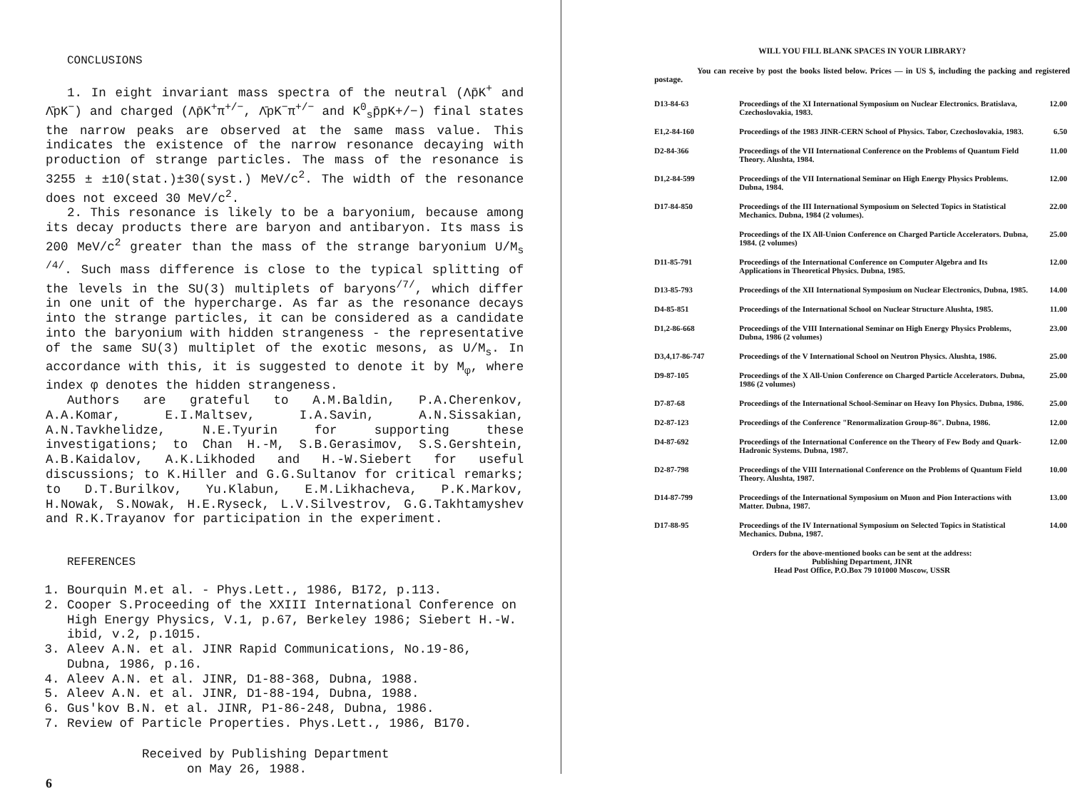CONCLUSIONS
1. In eight invariant mass spectra of the neutral (Λp̄K<sup>+</sup> and Λ̄pK<sup>−</sup>) and charged (Λp̄K<sup>+</sup>π<sup>+/−</sup>, Λ̄pK<sup>−</sup>π<sup>+/−</sup> and K<sup>0</sup><sub>s</sub>p̄pK+/−) final states the narrow peaks are observed at the same mass value. This indicates the existence of the narrow resonance decaying with production of strange particles. The mass of the resonance is 3255 ± ±10(stat.)±30(syst.) MeV/c<sup>2</sup>. The width of the resonance does not exceed 30 MeV/c<sup>2</sup>.
2. This resonance is likely to be a baryonium, because among its decay products there are baryon and antibaryon. Its mass is 200 MeV/c<sup>2</sup> greater than the mass of the strange baryonium U/M<sub>s</sub> <sup>/4/</sup>. Such mass difference is close to the typical splitting of the levels in the SU(3) multiplets of baryons<sup>/7/</sup>, which differ in one unit of the hypercharge. As far as the resonance decays into the strange particles, it can be considered as a candidate into the baryonium with hidden strangeness - the representative of the same SU(3) multiplet of the exotic mesons, as U/M<sub>s</sub>. In accordance with this, it is suggested to denote it by M<sub>φ</sub>, where index φ denotes the hidden strangeness.
Authors are grateful to A.M.Baldin, P.A.Cherenkov, A.A.Komar, E.I.Maltsev, I.A.Savin, A.N.Sissakian, A.N.Tavkhelidze, N.E.Tyurin for supporting these investigations; to Chan H.-M, S.B.Gerasimov, S.S.Gershtein, A.B.Kaidalov, A.K.Likhoded and H.-W.Siebert for useful discussions; to K.Hiller and G.G.Sultanov for critical remarks; to D.T.Burilkov, Yu.Klabun, E.M.Likhacheva, P.K.Markov, H.Nowak, S.Nowak, H.E.Ryseck, L.V.Silvestrov, G.G.Takhtamyshev and R.K.Trayanov for participation in the experiment.
REFERENCES
1. Bourquin M.et al. - Phys.Lett., 1986, B172, p.113.
2. Cooper S.Proceeding of the XXIII International Conference on High Energy Physics, V.1, p.67, Berkeley 1986; Siebert H.-W. ibid, v.2, p.1015.
3. Aleev A.N. et al. JINR Rapid Communications, No.19-86, Dubna, 1986, p.16.
4. Aleev A.N. et al. JINR, D1-88-368, Dubna, 1988.
5. Aleev A.N. et al. JINR, D1-88-194, Dubna, 1988.
6. Gus'kov B.N. et al. JINR, P1-86-248, Dubna, 1986.
7. Review of Particle Properties. Phys.Lett., 1986, B170.
Received by Publishing Department
on May 26, 1988.
6
WILL YOU FILL BLANK SPACES IN YOUR LIBRARY?
You can receive by post the books listed below. Prices — in US $, including the packing and registered postage.
| D13-84-63 | Proceedings of the XI International Symposium on Nuclear Electronics. Bratislava, Czechoslovakia, 1983. | 12.00 |
| E1,2-84-160 | Proceedings of the 1983 JINR-CERN School of Physics. Tabor, Czechoslovakia, 1983. | 6.50 |
| D2-84-366 | Proceedings of the VII International Conference on the Problems of Quantum Field Theory. Alushta, 1984. | 11.00 |
| D1,2-84-599 | Proceedings of the VII International Seminar on High Energy Physics Problems. Dubna, 1984. | 12.00 |
| D17-84-850 | Proceedings of the III International Symposium on Selected Topics in Statistical Mechanics. Dubna, 1984 (2 volumes). | 22.00 |
| | Proceedings of the IX All-Union Conference on Charged Particle Accelerators. Dubna, 1984. (2 volumes) | 25.00 |
| D11-85-791 | Proceedings of the International Conference on Computer Algebra and Its Applications in Theoretical Physics. Dubna, 1985. | 12.00 |
| D13-85-793 | Proceedings of the XII International Symposium on Nuclear Electronics, Dubna, 1985. | 14.00 |
| D4-85-851 | Proceedings of the International School on Nuclear Structure Alushta, 1985. | 11.00 |
| D1,2-86-668 | Proceedings of the VIII International Seminar on High Energy Physics Problems, Dubna, 1986 (2 volumes) | 23.00 |
| D3,4,17-86-747 | Proceedings of the V International School on Neutron Physics. Alushta, 1986. | 25.00 |
| D9-87-105 | Proceedings of the X All-Union Conference on Charged Particle Accelerators. Dubna, 1986 (2 volumes) | 25.00 |
| D7-87-68 | Proceedings of the International School-Seminar on Heavy Ion Physics. Dubna, 1986. | 25.00 |
| D2-87-123 | Proceedings of the Conference "Renormalization Group-86". Dubna, 1986. | 12.00 |
| D4-87-692 | Proceedings of the International Conference on the Theory of Few Body and Quark-Hadronic Systems. Dubna, 1987. | 12.00 |
| D2-87-798 | Proceedings of the VIII International Conference on the Problems of Quantum Field Theory. Alushta, 1987. | 10.00 |
| D14-87-799 | Proceedings of the International Symposium on Muon and Pion Interactions with Matter. Dubna, 1987. | 13.00 |
| D17-88-95 | Proceedings of the IV International Symposium on Selected Topics in Statistical Mechanics. Dubna, 1987. | 14.00 |
Orders for the above-mentioned books can be sent at the address:
Publishing Department, JINR
Head Post Office, P.O.Box 79 101000 Moscow, USSR